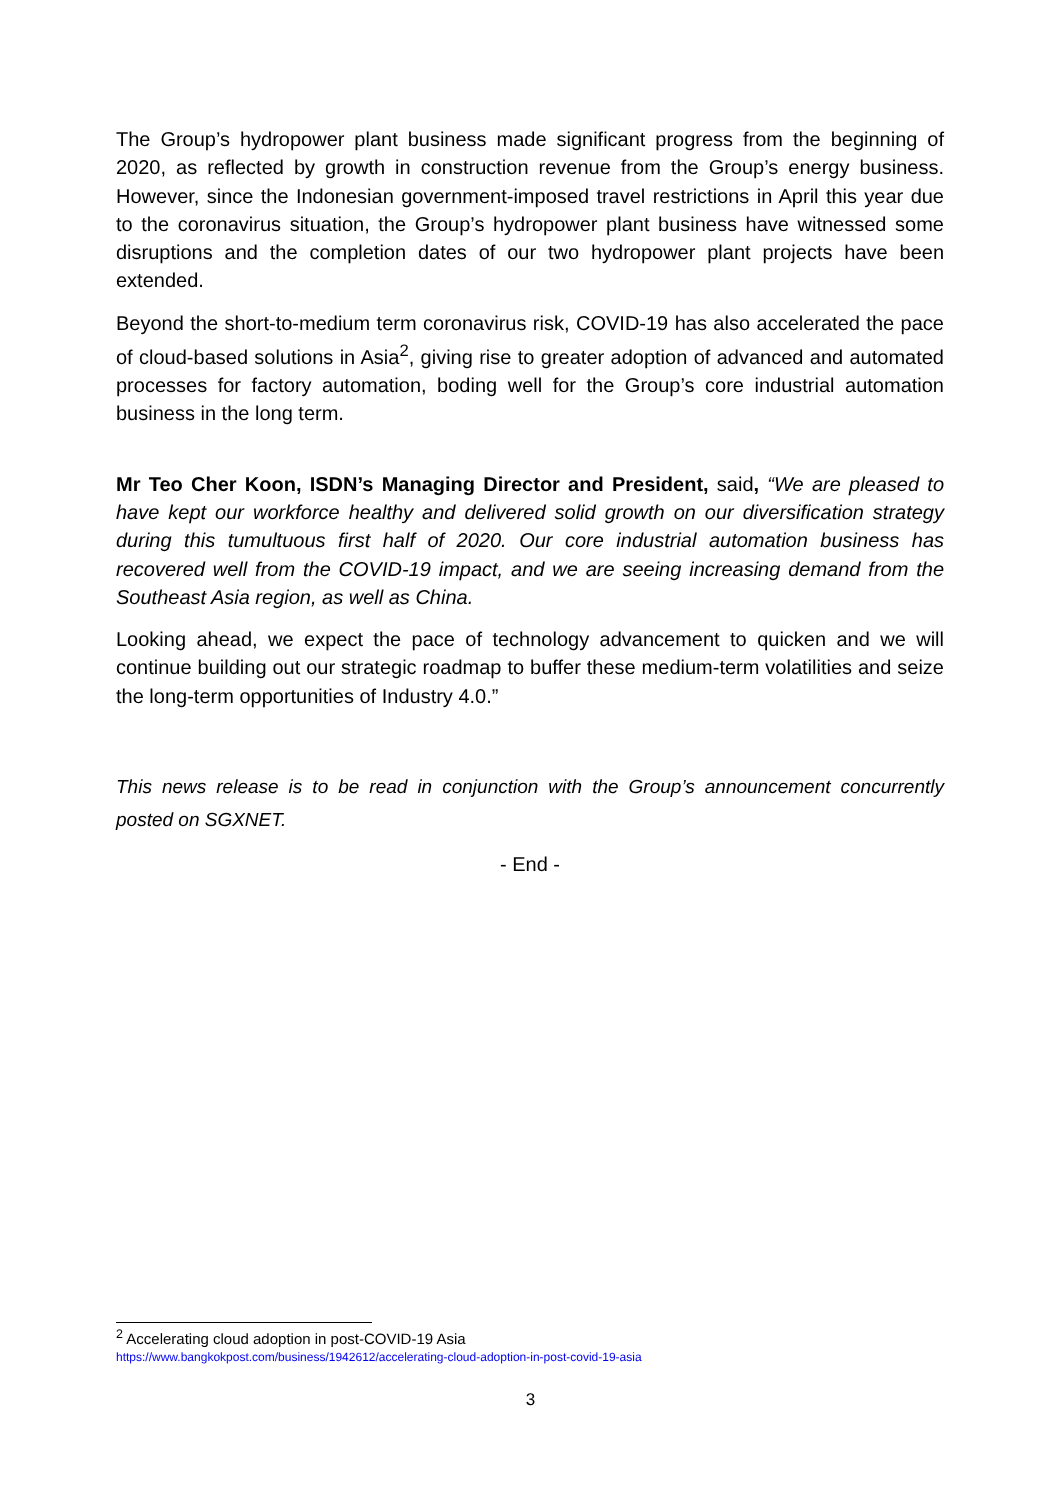The Group’s hydropower plant business made significant progress from the beginning of 2020, as reflected by growth in construction revenue from the Group’s energy business. However, since the Indonesian government-imposed travel restrictions in April this year due to the coronavirus situation, the Group’s hydropower plant business have witnessed some disruptions and the completion dates of our two hydropower plant projects have been extended.
Beyond the short-to-medium term coronavirus risk, COVID-19 has also accelerated the pace of cloud-based solutions in Asia<sup>2</sup>, giving rise to greater adoption of advanced and automated processes for factory automation, boding well for the Group’s core industrial automation business in the long term.
Mr Teo Cher Koon, ISDN’s Managing Director and President, said, “We are pleased to have kept our workforce healthy and delivered solid growth on our diversification strategy during this tumultuous first half of 2020. Our core industrial automation business has recovered well from the COVID-19 impact, and we are seeing increasing demand from the Southeast Asia region, as well as China.
Looking ahead, we expect the pace of technology advancement to quicken and we will continue building out our strategic roadmap to buffer these medium-term volatilities and seize the long-term opportunities of Industry 4.0.”
This news release is to be read in conjunction with the Group’s announcement concurrently posted on SGXNET.
- End -
<sup>2</sup> Accelerating cloud adoption in post-COVID-19 Asia
https://www.bangkokpost.com/business/1942612/accelerating-cloud-adoption-in-post-covid-19-asia
3